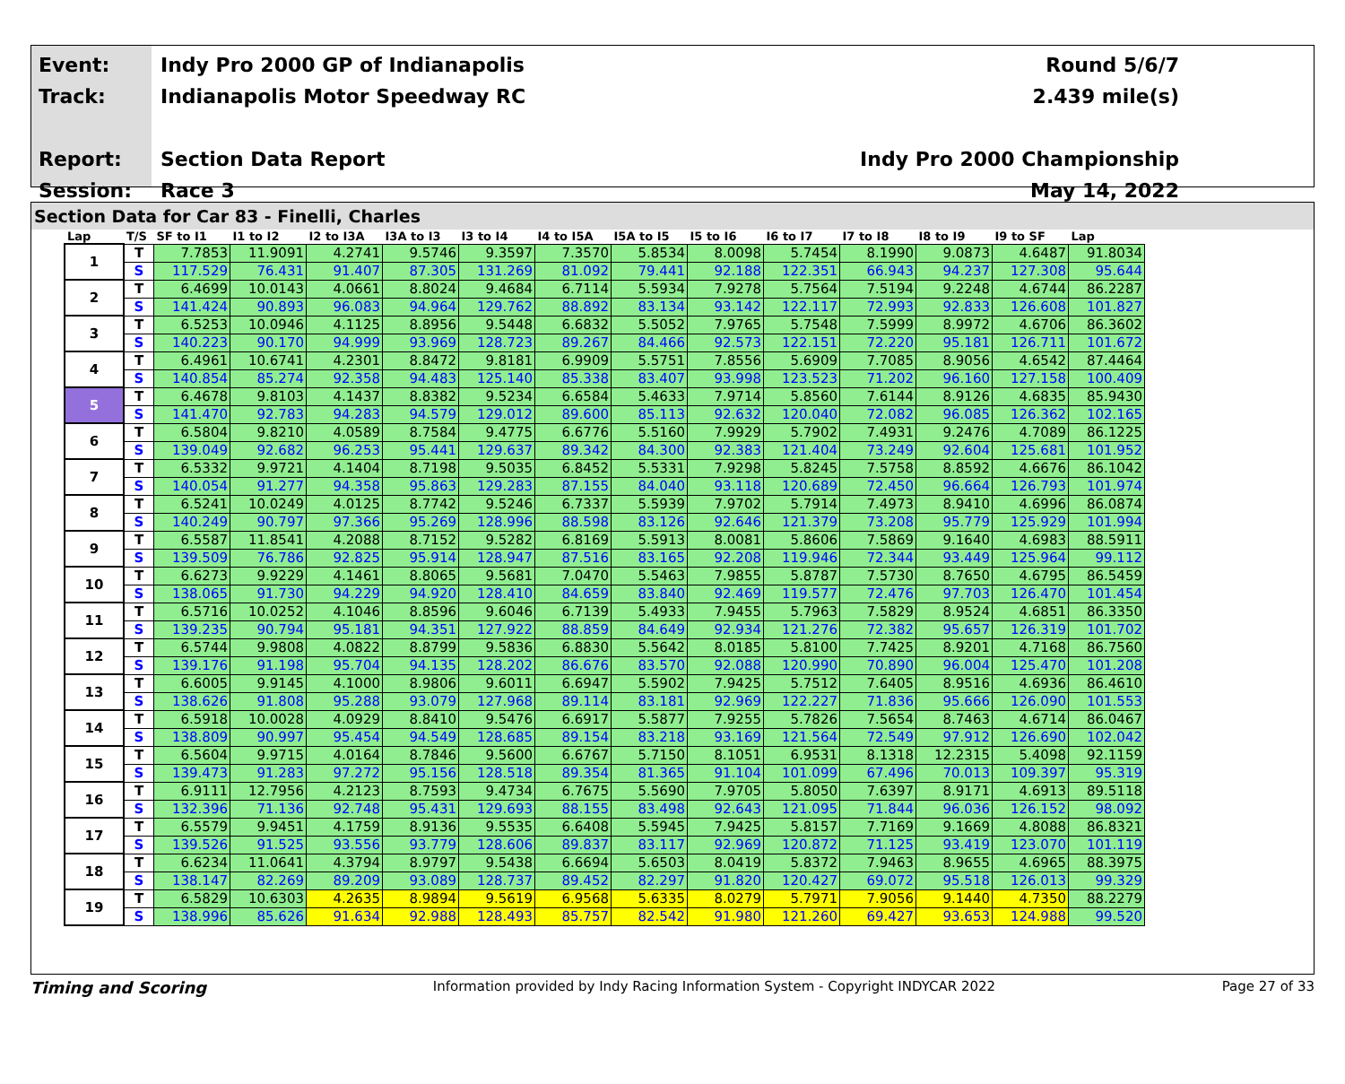Event:
Track:
Report:
Session:
Indy Pro 2000 GP of Indianapolis
Indianapolis Motor Speedway RC
Section Data Report
Race 3
Round 5/6/7
2.439 mile(s)
Indy Pro 2000 Championship
May 14, 2022
Section Data for Car 83 - Finelli, Charles
| Lap | T/S | SF to I1 | I1 to I2 | I2 to I3A | I3A to I3 | I3 to I4 | I4 to I5A | I5A to I5 | I5 to I6 | I6 to I7 | I7 to I8 | I8 to I9 | I9 to SF | Lap |
| --- | --- | --- | --- | --- | --- | --- | --- | --- | --- | --- | --- | --- | --- | --- |
| 1 | T | 7.7853 | 11.9091 | 4.2741 | 9.5746 | 9.3597 | 7.3570 | 5.8534 | 8.0098 | 5.7454 | 8.1990 | 9.0873 | 4.6487 | 91.8034 |
| | S | 117.529 | 76.431 | 91.407 | 87.305 | 131.269 | 81.092 | 79.441 | 92.188 | 122.351 | 66.943 | 94.237 | 127.308 | 95.644 |
| 2 | T | 6.4699 | 10.0143 | 4.0661 | 8.8024 | 9.4684 | 6.7114 | 5.5934 | 7.9278 | 5.7564 | 7.5194 | 9.2248 | 4.6744 | 86.2287 |
| | S | 141.424 | 90.893 | 96.083 | 94.964 | 129.762 | 88.892 | 83.134 | 93.142 | 122.117 | 72.993 | 92.833 | 126.608 | 101.827 |
| 3 | T | 6.5253 | 10.0946 | 4.1125 | 8.8956 | 9.5448 | 6.6832 | 5.5052 | 7.9765 | 5.7548 | 7.5999 | 8.9972 | 4.6706 | 86.3602 |
| | S | 140.223 | 90.170 | 94.999 | 93.969 | 128.723 | 89.267 | 84.466 | 92.573 | 122.151 | 72.220 | 95.181 | 126.711 | 101.672 |
| 4 | T | 6.4961 | 10.6741 | 4.2301 | 8.8472 | 9.8181 | 6.9909 | 5.5751 | 7.8556 | 5.6909 | 7.7085 | 8.9056 | 4.6542 | 87.4464 |
| | S | 140.854 | 85.274 | 92.358 | 94.483 | 125.140 | 85.338 | 83.407 | 93.998 | 123.523 | 71.202 | 96.160 | 127.158 | 100.409 |
| 5 | T | 6.4678 | 9.8103 | 4.1437 | 8.8382 | 9.5234 | 6.6584 | 5.4633 | 7.9714 | 5.8560 | 7.6144 | 8.9126 | 4.6835 | 85.9430 |
| | S | 141.470 | 92.783 | 94.283 | 94.579 | 129.012 | 89.600 | 85.113 | 92.632 | 120.040 | 72.082 | 96.085 | 126.362 | 102.165 |
| 6 | T | 6.5804 | 9.8210 | 4.0589 | 8.7584 | 9.4775 | 6.6776 | 5.5160 | 7.9929 | 5.7902 | 7.4931 | 9.2476 | 4.7089 | 86.1225 |
| | S | 139.049 | 92.682 | 96.253 | 95.441 | 129.637 | 89.342 | 84.300 | 92.383 | 121.404 | 73.249 | 92.604 | 125.681 | 101.952 |
| 7 | T | 6.5332 | 9.9721 | 4.1404 | 8.7198 | 9.5035 | 6.8452 | 5.5331 | 7.9298 | 5.8245 | 7.5758 | 8.8592 | 4.6676 | 86.1042 |
| | S | 140.054 | 91.277 | 94.358 | 95.863 | 129.283 | 87.155 | 84.040 | 93.118 | 120.689 | 72.450 | 96.664 | 126.793 | 101.974 |
| 8 | T | 6.5241 | 10.0249 | 4.0125 | 8.7742 | 9.5246 | 6.7337 | 5.5939 | 7.9702 | 5.7914 | 7.4973 | 8.9410 | 4.6996 | 86.0874 |
| | S | 140.249 | 90.797 | 97.366 | 95.269 | 128.996 | 88.598 | 83.126 | 92.646 | 121.379 | 73.208 | 95.779 | 125.929 | 101.994 |
| 9 | T | 6.5587 | 11.8541 | 4.2088 | 8.7152 | 9.5282 | 6.8169 | 5.5913 | 8.0081 | 5.8606 | 7.5869 | 9.1640 | 4.6983 | 88.5911 |
| | S | 139.509 | 76.786 | 92.825 | 95.914 | 128.947 | 87.516 | 83.165 | 92.208 | 119.946 | 72.344 | 93.449 | 125.964 | 99.112 |
| 10 | T | 6.6273 | 9.9229 | 4.1461 | 8.8065 | 9.5681 | 7.0470 | 5.5463 | 7.9855 | 5.8787 | 7.5730 | 8.7650 | 4.6795 | 86.5459 |
| | S | 138.065 | 91.730 | 94.229 | 94.920 | 128.410 | 84.659 | 83.840 | 92.469 | 119.577 | 72.476 | 97.703 | 126.470 | 101.454 |
| 11 | T | 6.5716 | 10.0252 | 4.1046 | 8.8596 | 9.6046 | 6.7139 | 5.4933 | 7.9455 | 5.7963 | 7.5829 | 8.9524 | 4.6851 | 86.3350 |
| | S | 139.235 | 90.794 | 95.181 | 94.351 | 127.922 | 88.859 | 84.649 | 92.934 | 121.276 | 72.382 | 95.657 | 126.319 | 101.702 |
| 12 | T | 6.5744 | 9.9808 | 4.0822 | 8.8799 | 9.5836 | 6.8830 | 5.5642 | 8.0185 | 5.8100 | 7.7425 | 8.9201 | 4.7168 | 86.7560 |
| | S | 139.176 | 91.198 | 95.704 | 94.135 | 128.202 | 86.676 | 83.570 | 92.088 | 120.990 | 70.890 | 96.004 | 125.470 | 101.208 |
| 13 | T | 6.6005 | 9.9145 | 4.1000 | 8.9806 | 9.6011 | 6.6947 | 5.5902 | 7.9425 | 5.7512 | 7.6405 | 8.9516 | 4.6936 | 86.4610 |
| | S | 138.626 | 91.808 | 95.288 | 93.079 | 127.968 | 89.114 | 83.181 | 92.969 | 122.227 | 71.836 | 95.666 | 126.090 | 101.553 |
| 14 | T | 6.5918 | 10.0028 | 4.0929 | 8.8410 | 9.5476 | 6.6917 | 5.5877 | 7.9255 | 5.7826 | 7.5654 | 8.7463 | 4.6714 | 86.0467 |
| | S | 138.809 | 90.997 | 95.454 | 94.549 | 128.685 | 89.154 | 83.218 | 93.169 | 121.564 | 72.549 | 97.912 | 126.690 | 102.042 |
| 15 | T | 6.5604 | 9.9715 | 4.0164 | 8.7846 | 9.5600 | 6.6767 | 5.7150 | 8.1051 | 6.9531 | 8.1318 | 12.2315 | 5.4098 | 92.1159 |
| | S | 139.473 | 91.283 | 97.272 | 95.156 | 128.518 | 89.354 | 81.365 | 91.104 | 101.099 | 67.496 | 70.013 | 109.397 | 95.319 |
| 16 | T | 6.9111 | 12.7956 | 4.2123 | 8.7593 | 9.4734 | 6.7675 | 5.5690 | 7.9705 | 5.8050 | 7.6397 | 8.9171 | 4.6913 | 89.5118 |
| | S | 132.396 | 71.136 | 92.748 | 95.431 | 129.693 | 88.155 | 83.498 | 92.643 | 121.095 | 71.844 | 96.036 | 126.152 | 98.092 |
| 17 | T | 6.5579 | 9.9451 | 4.1759 | 8.9136 | 9.5535 | 6.6408 | 5.5945 | 7.9425 | 5.8157 | 7.7169 | 9.1669 | 4.8088 | 86.8321 |
| | S | 139.526 | 91.525 | 93.556 | 93.779 | 128.606 | 89.837 | 83.117 | 92.969 | 120.872 | 71.125 | 93.419 | 123.070 | 101.119 |
| 18 | T | 6.6234 | 11.0641 | 4.3794 | 8.9797 | 9.5438 | 6.6694 | 5.6503 | 8.0419 | 5.8372 | 7.9463 | 8.9655 | 4.6965 | 88.3975 |
| | S | 138.147 | 82.269 | 89.209 | 93.089 | 128.737 | 89.452 | 82.297 | 91.820 | 120.427 | 69.072 | 95.518 | 126.013 | 99.329 |
| 19 | T | 6.5829 | 10.6303 | 4.2635 | 8.9894 | 9.5619 | 6.9568 | 5.6335 | 8.0279 | 5.7971 | 7.9056 | 9.1440 | 4.7350 | 88.2279 |
| | S | 138.996 | 85.626 | 91.634 | 92.988 | 128.493 | 85.757 | 82.542 | 91.980 | 121.260 | 69.427 | 93.653 | 124.988 | 99.520 |
Timing and Scoring Information provided by Indy Racing Information System - Copyright INDYCAR 2022 Page 27 of 33